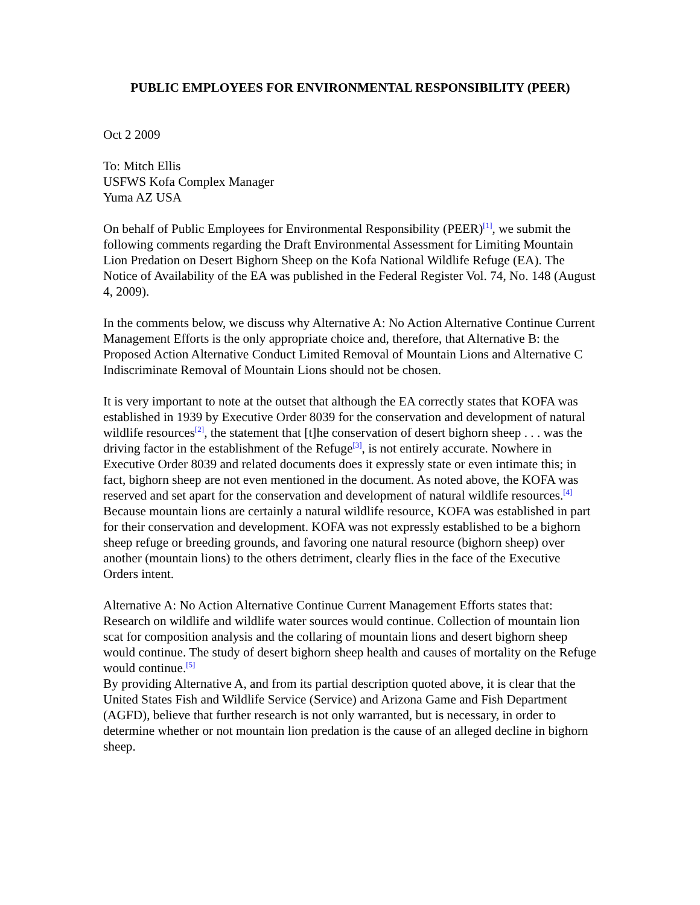PUBLIC EMPLOYEES FOR ENVIRONMENTAL RESPONSIBILITY (PEER)
Oct 2 2009
To: Mitch Ellis
USFWS Kofa Complex Manager
Yuma AZ USA
On behalf of Public Employees for Environmental Responsibility (PEER)<sup>[1]</sup>, we submit the following comments regarding the Draft Environmental Assessment for Limiting Mountain Lion Predation on Desert Bighorn Sheep on the Kofa National Wildlife Refuge (EA). The Notice of Availability of the EA was published in the Federal Register Vol. 74, No. 148 (August 4, 2009).
In the comments below, we discuss why Alternative A: No Action Alternative Continue Current Management Efforts is the only appropriate choice and, therefore, that Alternative B: the Proposed Action Alternative Conduct Limited Removal of Mountain Lions and Alternative C Indiscriminate Removal of Mountain Lions should not be chosen.
It is very important to note at the outset that although the EA correctly states that KOFA was established in 1939 by Executive Order 8039 for the conservation and development of natural wildlife resources<sup>[2]</sup>, the statement that [t]he conservation of desert bighorn sheep . . . was the driving factor in the establishment of the Refuge<sup>[3]</sup>, is not entirely accurate. Nowhere in Executive Order 8039 and related documents does it expressly state or even intimate this; in fact, bighorn sheep are not even mentioned in the document. As noted above, the KOFA was reserved and set apart for the conservation and development of natural wildlife resources.<sup>[4]</sup> Because mountain lions are certainly a natural wildlife resource, KOFA was established in part for their conservation and development. KOFA was not expressly established to be a bighorn sheep refuge or breeding grounds, and favoring one natural resource (bighorn sheep) over another (mountain lions) to the others detriment, clearly flies in the face of the Executive Orders intent.
Alternative A: No Action Alternative Continue Current Management Efforts states that: Research on wildlife and wildlife water sources would continue. Collection of mountain lion scat for composition analysis and the collaring of mountain lions and desert bighorn sheep would continue. The study of desert bighorn sheep health and causes of mortality on the Refuge would continue.<sup>[5]</sup>
By providing Alternative A, and from its partial description quoted above, it is clear that the United States Fish and Wildlife Service (Service) and Arizona Game and Fish Department (AGFD), believe that further research is not only warranted, but is necessary, in order to determine whether or not mountain lion predation is the cause of an alleged decline in bighorn sheep.